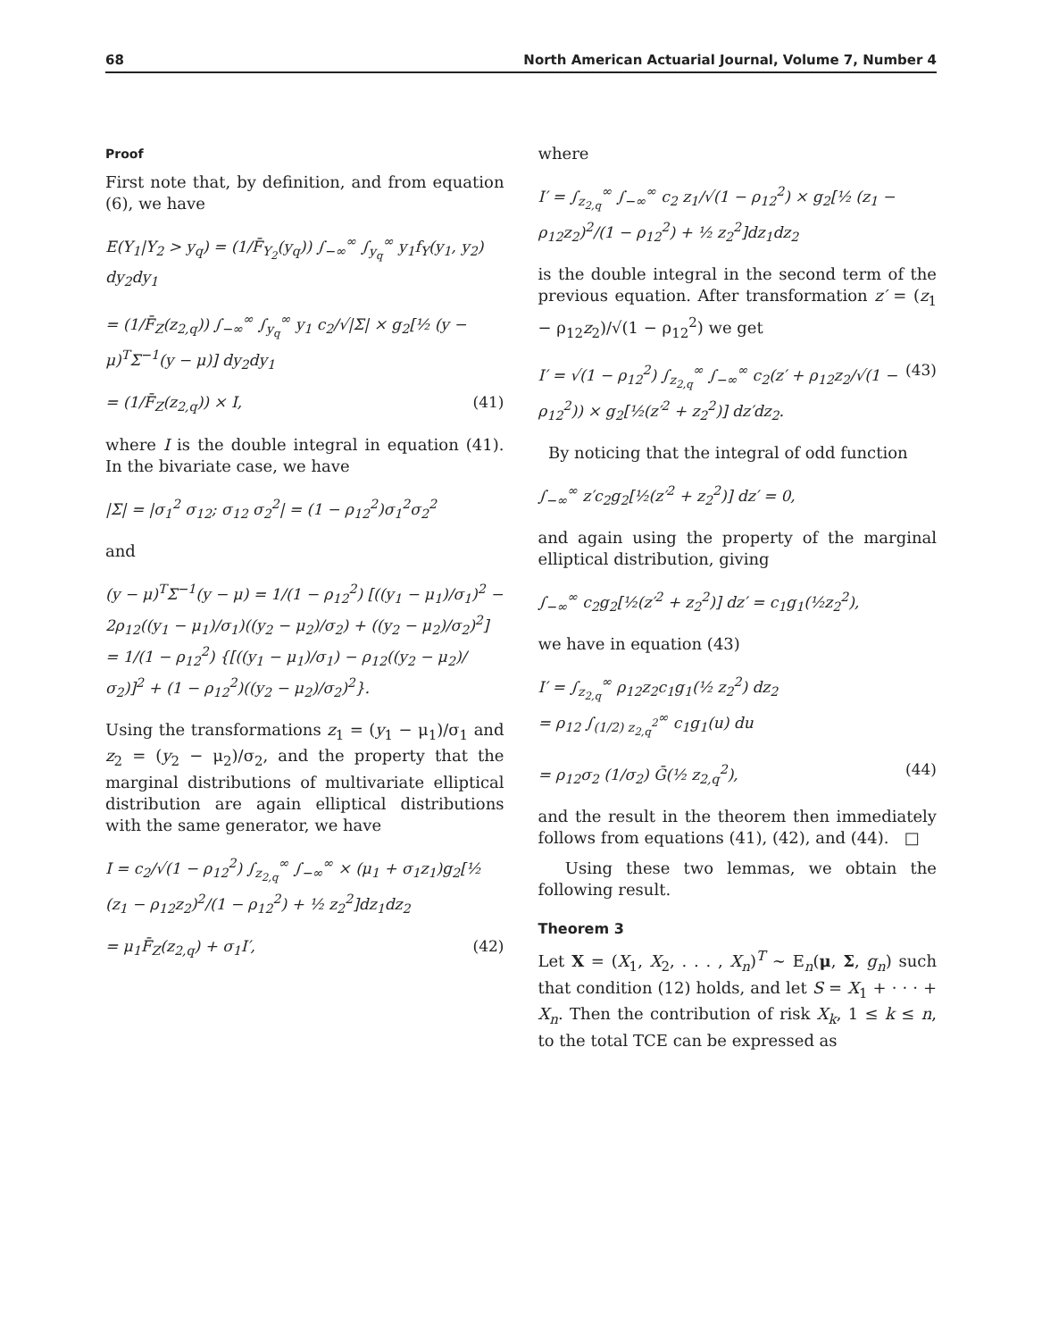68 North American Actuarial Journal, Volume 7, Number 4
Proof
First note that, by definition, and from equation (6), we have
E(Y<sub>1</sub>|Y<sub>2</sub> > y<sub>q</sub>) = (1/F̄<sub>Y<sub>2</sub></sub>(y<sub>q</sub>)) ∫<sub>−∞</sub><sup>∞</sup> ∫<sub>y<sub>q</sub></sub><sup>∞</sup> y<sub>1</sub>f<sub>Y</sub>(y<sub>1</sub>, y<sub>2</sub>) dy<sub>2</sub>dy<sub>1</sub>
= (1/F̄<sub>Z</sub>(z<sub>2,q</sub>)) ∫<sub>−∞</sub><sup>∞</sup> ∫<sub>y<sub>q</sub></sub><sup>∞</sup> y<sub>1</sub> c<sub>2</sub>/√|Σ| × g<sub>2</sub>[½ (y − μ)<sup>T</sup>Σ<sup>−1</sup>(y − μ)] dy<sub>2</sub>dy<sub>1</sub>
= (1/F̄<sub>Z</sub>(z<sub>2,q</sub>)) × I, (41)
where I is the double integral in equation (41). In the bivariate case, we have
|Σ| = |σ<sub>1</sub><sup>2</sup> σ<sub>12</sub>; σ<sub>12</sub> σ<sub>2</sub><sup>2</sup>| = (1 − ρ<sub>12</sub><sup>2</sup>)σ<sub>1</sub><sup>2</sup>σ<sub>2</sub><sup>2</sup>
and
(y − μ)<sup>T</sup>Σ<sup>−1</sup>(y − μ) = 1/(1 − ρ<sub>12</sub><sup>2</sup>) [((y<sub>1</sub> − μ<sub>1</sub>)/σ<sub>1</sub>)<sup>2</sup> − 2ρ<sub>12</sub>((y<sub>1</sub> − μ<sub>1</sub>)/σ<sub>1</sub>)((y<sub>2</sub> − μ<sub>2</sub>)/σ<sub>2</sub>) + ((y<sub>2</sub> − μ<sub>2</sub>)/σ<sub>2</sub>)<sup>2</sup>]
= 1/(1 − ρ<sub>12</sub><sup>2</sup>) {[((y<sub>1</sub> − μ<sub>1</sub>)/σ<sub>1</sub>) − ρ<sub>12</sub>((y<sub>2</sub> − μ<sub>2</sub>)/σ<sub>2</sub>)]<sup>2</sup> + (1 − ρ<sub>12</sub><sup>2</sup>)((y<sub>2</sub> − μ<sub>2</sub>)/σ<sub>2</sub>)<sup>2</sup>}.
Using the transformations z<sub>1</sub> = (y<sub>1</sub> − μ<sub>1</sub>)/σ<sub>1</sub> and z<sub>2</sub> = (y<sub>2</sub> − μ<sub>2</sub>)/σ<sub>2</sub>, and the property that the marginal distributions of multivariate elliptical distribution are again elliptical distributions with the same generator, we have
I = c<sub>2</sub>/√(1 − ρ<sub>12</sub><sup>2</sup>) ∫<sub>z<sub>2,q</sub></sub><sup>∞</sup> ∫<sub>−∞</sub><sup>∞</sup> × (μ<sub>1</sub> + σ<sub>1</sub>z<sub>1</sub>)g<sub>2</sub>[½ (z<sub>1</sub> − ρ<sub>12</sub>z<sub>2</sub>)<sup>2</sup>/(1 − ρ<sub>12</sub><sup>2</sup>) + ½ z<sub>2</sub><sup>2</sup>]dz<sub>1</sub>dz<sub>2</sub>
= μ<sub>1</sub>F̄<sub>Z</sub>(z<sub>2,q</sub>) + σ<sub>1</sub>I′, (42)
where
I′ = ∫<sub>z<sub>2,q</sub></sub><sup>∞</sup> ∫<sub>−∞</sub><sup>∞</sup> c<sub>2</sub> z<sub>1</sub>/√(1 − ρ<sub>12</sub><sup>2</sup>) × g<sub>2</sub>[½ (z<sub>1</sub> − ρ<sub>12</sub>z<sub>2</sub>)<sup>2</sup>/(1 − ρ<sub>12</sub><sup>2</sup>) + ½ z<sub>2</sub><sup>2</sup>]dz<sub>1</sub>dz<sub>2</sub>
is the double integral in the second term of the previous equation. After transformation z′ = (z<sub>1</sub> − ρ<sub>12</sub>z<sub>2</sub>)/√(1 − ρ<sub>12</sub><sup>2</sup>) we get
I′ = √(1 − ρ<sub>12</sub><sup>2</sup>) ∫<sub>z<sub>2,q</sub></sub><sup>∞</sup> ∫<sub>−∞</sub><sup>∞</sup> c<sub>2</sub>(z′ + ρ<sub>12</sub>z<sub>2</sub>/√(1 − ρ<sub>12</sub><sup>2</sup>)) × g<sub>2</sub>[½(z′<sup>2</sup> + z<sub>2</sub><sup>2</sup>)] dz′dz<sub>2</sub>. (43)
By noticing that the integral of odd function
∫<sub>−∞</sub><sup>∞</sup> z′c<sub>2</sub>g<sub>2</sub>[½(z′<sup>2</sup> + z<sub>2</sub><sup>2</sup>)] dz′ = 0,
and again using the property of the marginal elliptical distribution, giving
∫<sub>−∞</sub><sup>∞</sup> c<sub>2</sub>g<sub>2</sub>[½(z′<sup>2</sup> + z<sub>2</sub><sup>2</sup>)] dz′ = c<sub>1</sub>g<sub>1</sub>(½z<sub>2</sub><sup>2</sup>),
we have in equation (43)
I′ = ∫<sub>z<sub>2,q</sub></sub><sup>∞</sup> ρ<sub>12</sub>z<sub>2</sub>c<sub>1</sub>g<sub>1</sub>(½ z<sub>2</sub><sup>2</sup>) dz<sub>2</sub>
= ρ<sub>12</sub> ∫<sub>(1/2) z<sub>2,q</sub><sup>2</sup></sub><sup>∞</sup> c<sub>1</sub>g<sub>1</sub>(u) du
= ρ<sub>12</sub>σ<sub>2</sub> (1/σ<sub>2</sub>) Ḡ(½ z<sub>2,q</sub><sup>2</sup>), (44)
and the result in the theorem then immediately follows from equations (41), (42), and (44). □
Using these two lemmas, we obtain the following result.
Theorem 3
Let X = (X<sub>1</sub>, X<sub>2</sub>, . . . , X<sub>n</sub>)<sup>T</sup> ∼ E<sub>n</sub>(μ, Σ, g<sub>n</sub>) such that condition (12) holds, and let S = X<sub>1</sub> + · · · + X<sub>n</sub>. Then the contribution of risk X<sub>k</sub>, 1 ≤ k ≤ n, to the total TCE can be expressed as